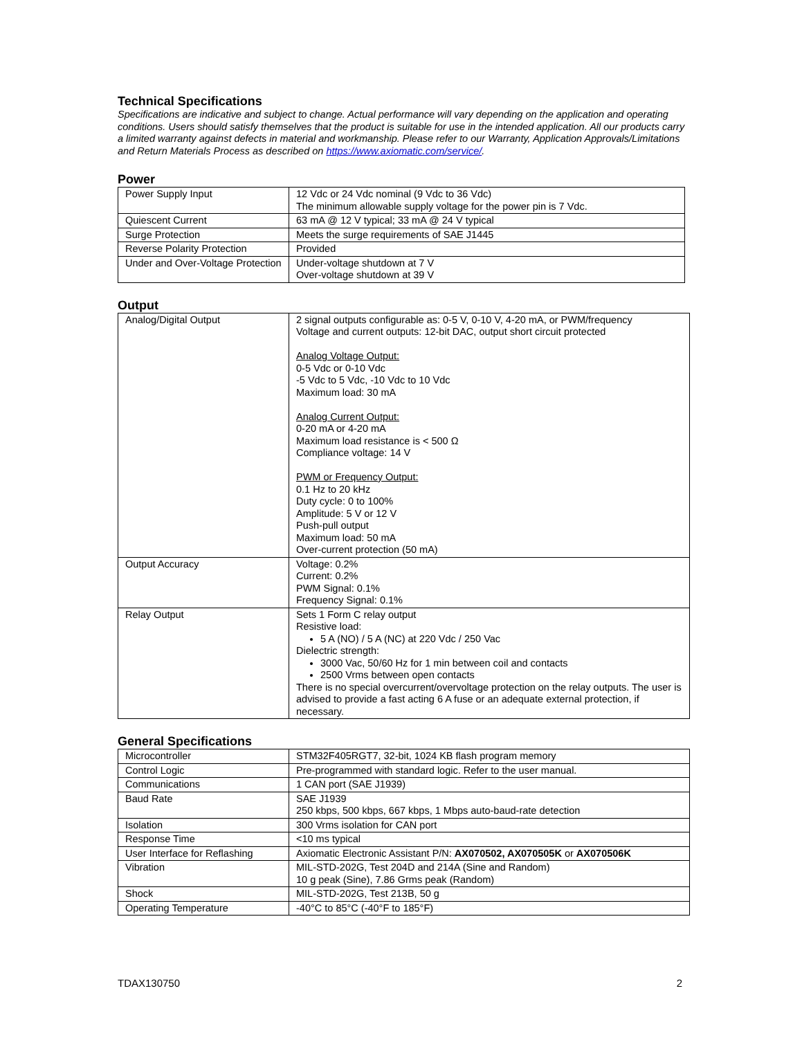Technical Specifications
Specifications are indicative and subject to change. Actual performance will vary depending on the application and operating conditions. Users should satisfy themselves that the product is suitable for use in the intended application. All our products carry a limited warranty against defects in material and workmanship. Please refer to our Warranty, Application Approvals/Limitations and Return Materials Process as described on https://www.axiomatic.com/service/.
Power
| Power Supply Input | 12 Vdc or 24 Vdc nominal (9 Vdc to 36 Vdc) The minimum allowable supply voltage for the power pin is 7 Vdc. |
| Quiescent Current | 63 mA @ 12 V typical; 33 mA @ 24 V typical |
| Surge Protection | Meets the surge requirements of SAE J1445 |
| Reverse Polarity Protection | Provided |
| Under and Over-Voltage Protection | Under-voltage shutdown at 7 V Over-voltage shutdown at 39 V |
Output
| Analog/Digital Output | 2 signal outputs configurable as: 0-5 V, 0-10 V, 4-20 mA, or PWM/frequency Voltage and current outputs: 12-bit DAC, output short circuit protected Analog Voltage Output: 0-5 Vdc or 0-10 Vdc -5 Vdc to 5 Vdc, -10 Vdc to 10 Vdc Maximum load: 30 mA Analog Current Output: 0-20 mA or 4-20 mA Maximum load resistance is < 500 Ω Compliance voltage: 14 V PWM or Frequency Output: 0.1 Hz to 20 kHz Duty cycle: 0 to 100% Amplitude: 5 V or 12 V Push-pull output Maximum load: 50 mA Over-current protection (50 mA) |
| Output Accuracy | Voltage: 0.2% Current: 0.2% PWM Signal: 0.1% Frequency Signal: 0.1% |
| Relay Output | Sets 1 Form C relay output Resistive load: 5 A (NO) / 5 A (NC) at 220 Vdc / 250 Vac Dielectric strength: 3000 Vac, 50/60 Hz for 1 min between coil and contacts 2500 Vrms between open contacts There is no special overcurrent/overvoltage protection on the relay outputs. The user is advised to provide a fast acting 6 A fuse or an adequate external protection, if necessary. |
General Specifications
| Microcontroller | STM32F405RGT7, 32-bit, 1024 KB flash program memory |
| Control Logic | Pre-programmed with standard logic. Refer to the user manual. |
| Communications | 1 CAN port (SAE J1939) |
| Baud Rate | SAE J1939 250 kbps, 500 kbps, 667 kbps, 1 Mbps auto-baud-rate detection |
| Isolation | 300 Vrms isolation for CAN port |
| Response Time | <10 ms typical |
| User Interface for Reflashing | Axiomatic Electronic Assistant P/N: AX070502, AX070505K or AX070506K |
| Vibration | MIL-STD-202G, Test 204D and 214A (Sine and Random) 10 g peak (Sine), 7.86 Grms peak (Random) |
| Shock | MIL-STD-202G, Test 213B, 50 g |
| Operating Temperature | -40°C to 85°C (-40°F to 185°F) |
TDAX130750 2